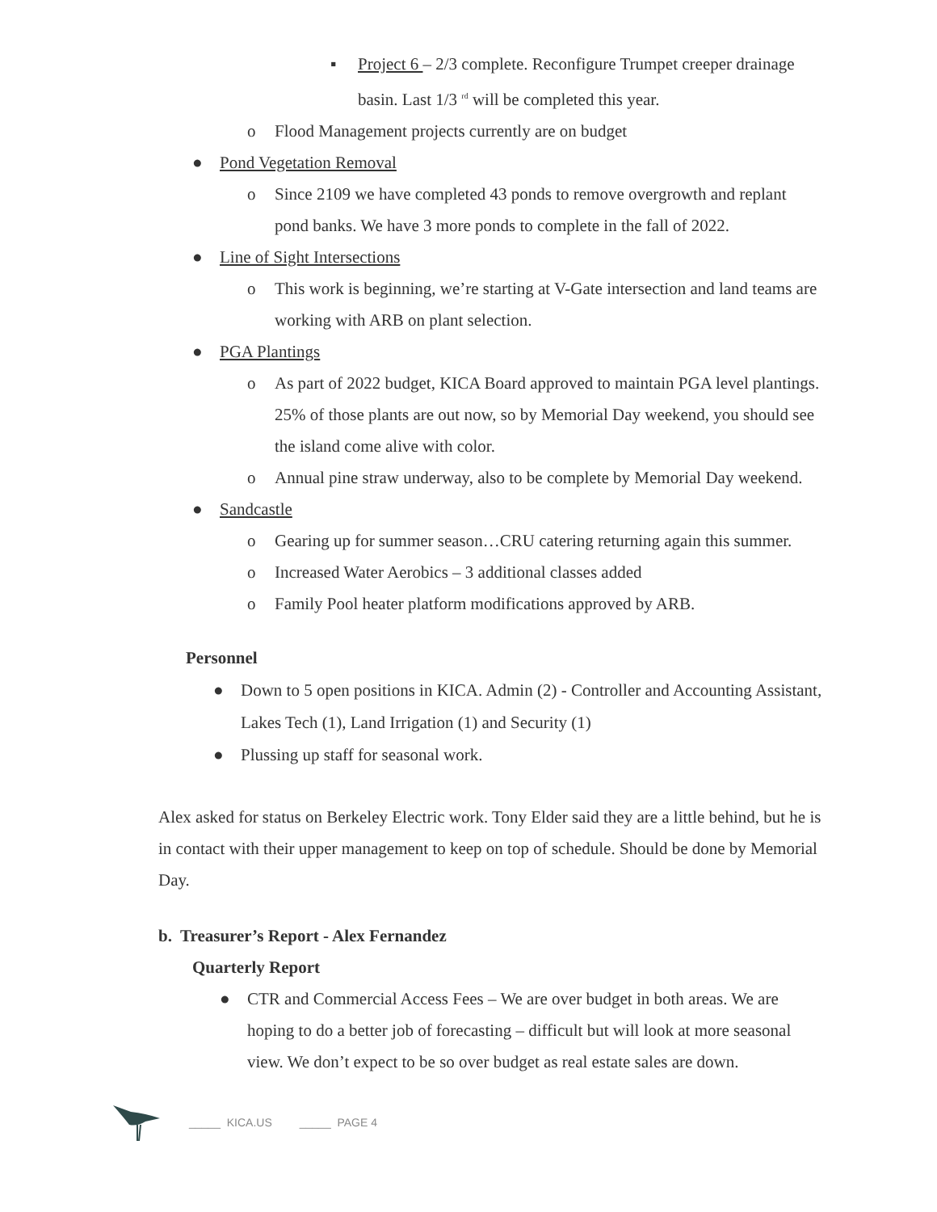▪ Project 6 – 2/3 complete. Reconfigure Trumpet creeper drainage basin. Last 1/3 <sup>rd</sup> will be completed this year.
o Flood Management projects currently are on budget
● Pond Vegetation Removal
o Since 2109 we have completed 43 ponds to remove overgrowth and replant pond banks. We have 3 more ponds to complete in the fall of 2022.
● Line of Sight Intersections
o This work is beginning, we’re starting at V-Gate intersection and land teams are working with ARB on plant selection.
● PGA Plantings
o As part of 2022 budget, KICA Board approved to maintain PGA level plantings. 25% of those plants are out now, so by Memorial Day weekend, you should see the island come alive with color.
o Annual pine straw underway, also to be complete by Memorial Day weekend.
● Sandcastle
o Gearing up for summer season…CRU catering returning again this summer.
o Increased Water Aerobics – 3 additional classes added
o Family Pool heater platform modifications approved by ARB.
Personnel
● Down to 5 open positions in KICA. Admin (2) - Controller and Accounting Assistant, Lakes Tech (1), Land Irrigation (1) and Security (1)
● Plussing up staff for seasonal work.
Alex asked for status on Berkeley Electric work. Tony Elder said they are a little behind, but he is in contact with their upper management to keep on top of schedule. Should be done by Memorial Day.
b. Treasurer’s Report - Alex Fernandez
Quarterly Report
● CTR and Commercial Access Fees – We are over budget in both areas. We are hoping to do a better job of forecasting – difficult but will look at more seasonal view. We don’t expect to be so over budget as real estate sales are down.
_____ KICA.US _____ PAGE 4